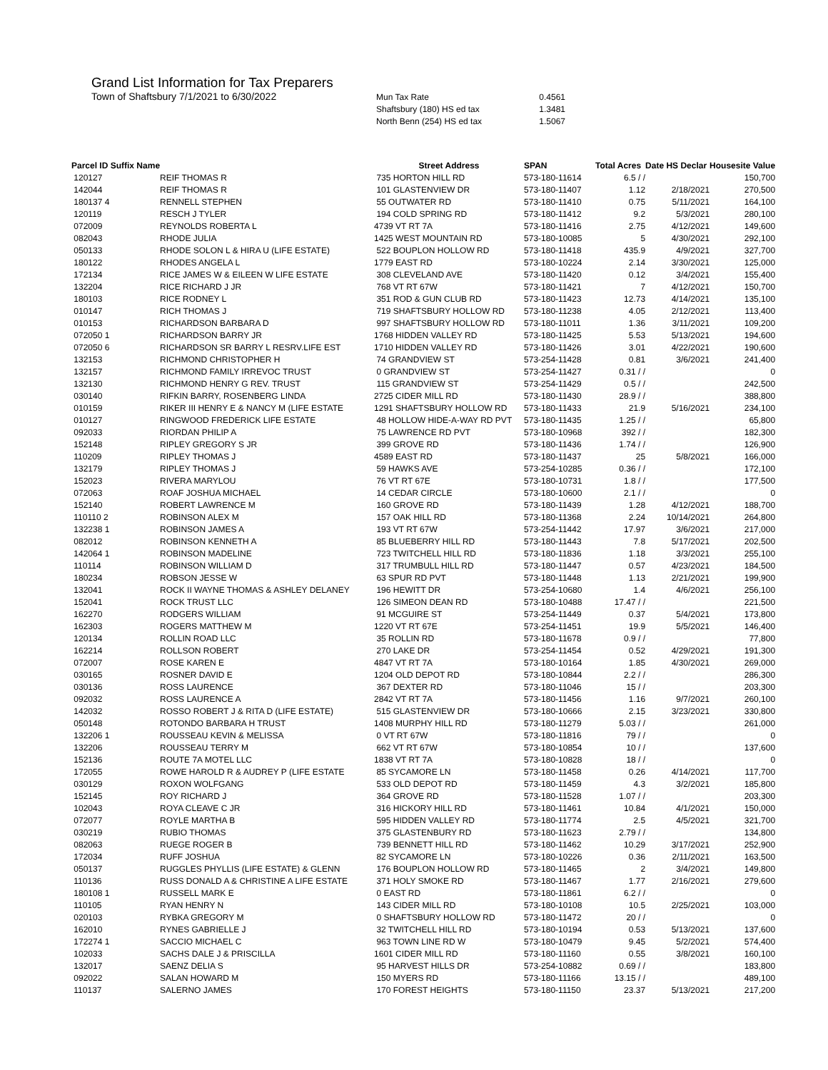Grand List Information for Tax Preparers
Town of Shaftsbury 7/1/2021 to 6/30/2022
| Mun Tax Rate | 0.4561 |
| Shaftsbury (180) HS ed tax | 1.3481 |
| North Benn (254) HS ed tax | 1.5067 |
| Parcel ID Suffix Name | | Street Address | SPAN | Total Acres | Date HS Declar | Housesite Value |
| --- | --- | --- | --- | --- | --- | --- |
| 120127 | REIF THOMAS R | 735 HORTON HILL RD | 573-180-11614 | 6.5 / / | | 150,700 |
| 142044 | REIF THOMAS R | 101 GLASTENVIEW DR | 573-180-11407 | 1.12 | 2/18/2021 | 270,500 |
| 180137 4 | RENNELL STEPHEN | 55 OUTWATER RD | 573-180-11410 | 0.75 | 5/11/2021 | 164,100 |
| 120119 | RESCH J TYLER | 194 COLD SPRING RD | 573-180-11412 | 9.2 | 5/3/2021 | 280,100 |
| 072009 | REYNOLDS ROBERTA L | 4739 VT RT 7A | 573-180-11416 | 2.75 | 4/12/2021 | 149,600 |
| 082043 | RHODE JULIA | 1425 WEST MOUNTAIN RD | 573-180-10085 | 5 | 4/30/2021 | 292,100 |
| 050133 | RHODE SOLON L & HIRA U (LIFE ESTATE) | 522 BOUPLON HOLLOW RD | 573-180-11418 | 435.9 | 4/9/2021 | 327,700 |
| 180122 | RHODES ANGELA L | 1779 EAST RD | 573-180-10224 | 2.14 | 3/30/2021 | 125,000 |
| 172134 | RICE JAMES W & EILEEN W LIFE ESTATE | 308 CLEVELAND AVE | 573-180-11420 | 0.12 | 3/4/2021 | 155,400 |
| 132204 | RICE RICHARD J JR | 768 VT RT 67W | 573-180-11421 | 7 | 4/12/2021 | 150,700 |
| 180103 | RICE RODNEY L | 351 ROD & GUN CLUB RD | 573-180-11423 | 12.73 | 4/14/2021 | 135,100 |
| 010147 | RICH THOMAS J | 719 SHAFTSBURY HOLLOW RD | 573-180-11238 | 4.05 | 2/12/2021 | 113,400 |
| 010153 | RICHARDSON BARBARA D | 997 SHAFTSBURY HOLLOW RD | 573-180-11011 | 1.36 | 3/11/2021 | 109,200 |
| 072050 1 | RICHARDSON BARRY JR | 1768 HIDDEN VALLEY RD | 573-180-11425 | 5.53 | 5/13/2021 | 194,600 |
| 072050 6 | RICHARDSON SR BARRY L RESRV.LIFE EST | 1710 HIDDEN VALLEY RD | 573-180-11426 | 3.01 | 4/22/2021 | 190,600 |
| 132153 | RICHMOND CHRISTOPHER H | 74 GRANDVIEW ST | 573-254-11428 | 0.81 | 3/6/2021 | 241,400 |
| 132157 | RICHMOND FAMILY IRREVOC TRUST | 0 GRANDVIEW ST | 573-254-11427 | 0.31 / / | | 0 |
| 132130 | RICHMOND HENRY G REV. TRUST | 115 GRANDVIEW ST | 573-254-11429 | 0.5 / / | | 242,500 |
| 030140 | RIFKIN BARRY, ROSENBERG LINDA | 2725 CIDER MILL RD | 573-180-11430 | 28.9 / / | | 388,800 |
| 010159 | RIKER III HENRY E & NANCY M (LIFE ESTATE | 1291 SHAFTSBURY HOLLOW RD | 573-180-11433 | 21.9 | 5/16/2021 | 234,100 |
| 010127 | RINGWOOD FREDERICK LIFE ESTATE | 48 HOLLOW HIDE-A-WAY RD PVT | 573-180-11435 | 1.25 / / | | 65,800 |
| 092033 | RIORDAN PHILIP A | 75 LAWRENCE RD PVT | 573-180-10968 | 392 / / | | 182,300 |
| 152148 | RIPLEY GREGORY S JR | 399 GROVE RD | 573-180-11436 | 1.74 / / | | 126,900 |
| 110209 | RIPLEY THOMAS J | 4589 EAST RD | 573-180-11437 | 25 | 5/8/2021 | 166,000 |
| 132179 | RIPLEY THOMAS J | 59 HAWKS AVE | 573-254-10285 | 0.36 / / | | 172,100 |
| 152023 | RIVERA MARYLOU | 76 VT RT 67E | 573-180-10731 | 1.8 / / | | 177,500 |
| 072063 | ROAF JOSHUA MICHAEL | 14 CEDAR CIRCLE | 573-180-10600 | 2.1 / / | | 0 |
| 152140 | ROBERT LAWRENCE M | 160 GROVE RD | 573-180-11439 | 1.28 | 4/12/2021 | 188,700 |
| 110110 2 | ROBINSON ALEX M | 157 OAK HILL RD | 573-180-11368 | 2.24 | 10/14/2021 | 264,800 |
| 132238 1 | ROBINSON JAMES A | 193 VT RT 67W | 573-254-11442 | 17.97 | 3/6/2021 | 217,000 |
| 082012 | ROBINSON KENNETH A | 85 BLUEBERRY HILL RD | 573-180-11443 | 7.8 | 5/17/2021 | 202,500 |
| 142064 1 | ROBINSON MADELINE | 723 TWITCHELL HILL RD | 573-180-11836 | 1.18 | 3/3/2021 | 255,100 |
| 110114 | ROBINSON WILLIAM D | 317 TRUMBULL HILL RD | 573-180-11447 | 0.57 | 4/23/2021 | 184,500 |
| 180234 | ROBSON JESSE W | 63 SPUR RD PVT | 573-180-11448 | 1.13 | 2/21/2021 | 199,900 |
| 132041 | ROCK II WAYNE THOMAS & ASHLEY DELANEY | 196 HEWITT DR | 573-254-10680 | 1.4 | 4/6/2021 | 256,100 |
| 152041 | ROCK TRUST LLC | 126 SIMEON DEAN RD | 573-180-10488 | 17.47 / / | | 221,500 |
| 162270 | RODGERS WILLIAM | 91 MCGUIRE ST | 573-254-11449 | 0.37 | 5/4/2021 | 173,800 |
| 162303 | ROGERS MATTHEW M | 1220 VT RT 67E | 573-254-11451 | 19.9 | 5/5/2021 | 146,400 |
| 120134 | ROLLIN ROAD LLC | 35 ROLLIN RD | 573-180-11678 | 0.9 / / | | 77,800 |
| 162214 | ROLLSON ROBERT | 270 LAKE DR | 573-254-11454 | 0.52 | 4/29/2021 | 191,300 |
| 072007 | ROSE KAREN E | 4847 VT RT 7A | 573-180-10164 | 1.85 | 4/30/2021 | 269,000 |
| 030165 | ROSNER DAVID E | 1204 OLD DEPOT RD | 573-180-10844 | 2.2 / / | | 286,300 |
| 030136 | ROSS LAURENCE | 367 DEXTER RD | 573-180-11046 | 15 / / | | 203,300 |
| 092032 | ROSS LAURENCE A | 2842 VT RT 7A | 573-180-11456 | 1.16 | 9/7/2021 | 260,100 |
| 142032 | ROSSO ROBERT J & RITA D (LIFE ESTATE) | 515 GLASTENVIEW DR | 573-180-10666 | 2.15 | 3/23/2021 | 330,800 |
| 050148 | ROTONDO BARBARA H TRUST | 1408 MURPHY HILL RD | 573-180-11279 | 5.03 / / | | 261,000 |
| 132206 1 | ROUSSEAU KEVIN & MELISSA | 0 VT RT 67W | 573-180-11816 | 79 / / | | 0 |
| 132206 | ROUSSEAU TERRY M | 662 VT RT 67W | 573-180-10854 | 10 / / | | 137,600 |
| 152136 | ROUTE 7A MOTEL LLC | 1838 VT RT 7A | 573-180-10828 | 18 / / | | 0 |
| 172055 | ROWE HAROLD R & AUDREY P (LIFE ESTATE | 85 SYCAMORE LN | 573-180-11458 | 0.26 | 4/14/2021 | 117,700 |
| 030129 | ROXON WOLFGANG | 533 OLD DEPOT RD | 573-180-11459 | 4.3 | 3/2/2021 | 185,800 |
| 152145 | ROY RICHARD J | 364 GROVE RD | 573-180-11528 | 1.07 / / | | 203,300 |
| 102043 | ROYA CLEAVE C JR | 316 HICKORY HILL RD | 573-180-11461 | 10.84 | 4/1/2021 | 150,000 |
| 072077 | ROYLE MARTHA B | 595 HIDDEN VALLEY RD | 573-180-11774 | 2.5 | 4/5/2021 | 321,700 |
| 030219 | RUBIO THOMAS | 375 GLASTENBURY RD | 573-180-11623 | 2.79 / / | | 134,800 |
| 082063 | RUEGE ROGER B | 739 BENNETT HILL RD | 573-180-11462 | 10.29 | 3/17/2021 | 252,900 |
| 172034 | RUFF JOSHUA | 82 SYCAMORE LN | 573-180-10226 | 0.36 | 2/11/2021 | 163,500 |
| 050137 | RUGGLES PHYLLIS (LIFE ESTATE) & GLENN | 176 BOUPLON HOLLOW RD | 573-180-11465 | 2 | 3/4/2021 | 149,800 |
| 110136 | RUSS DONALD A & CHRISTINE A LIFE ESTATE | 371 HOLY SMOKE RD | 573-180-11467 | 1.77 | 2/16/2021 | 279,600 |
| 180108 1 | RUSSELL MARK E | 0 EAST RD | 573-180-11861 | 6.2 / / | | 0 |
| 110105 | RYAN HENRY N | 143 CIDER MILL RD | 573-180-10108 | 10.5 | 2/25/2021 | 103,000 |
| 020103 | RYBKA GREGORY M | 0 SHAFTSBURY HOLLOW RD | 573-180-11472 | 20 / / | | 0 |
| 162010 | RYNES GABRIELLE J | 32 TWITCHELL HILL RD | 573-180-10194 | 0.53 | 5/13/2021 | 137,600 |
| 172274 1 | SACCIO MICHAEL C | 963 TOWN LINE RD W | 573-180-10479 | 9.45 | 5/2/2021 | 574,400 |
| 102033 | SACHS DALE J & PRISCILLA | 1601 CIDER MILL RD | 573-180-11160 | 0.55 | 3/8/2021 | 160,100 |
| 132017 | SAENZ DELIA S | 95 HARVEST HILLS DR | 573-254-10882 | 0.69 / / | | 183,800 |
| 092022 | SALAN HOWARD M | 150 MYERS RD | 573-180-11166 | 13.15 / / | | 489,100 |
| 110137 | SALERNO JAMES | 170 FOREST HEIGHTS | 573-180-11150 | 23.37 | 5/13/2021 | 217,200 |